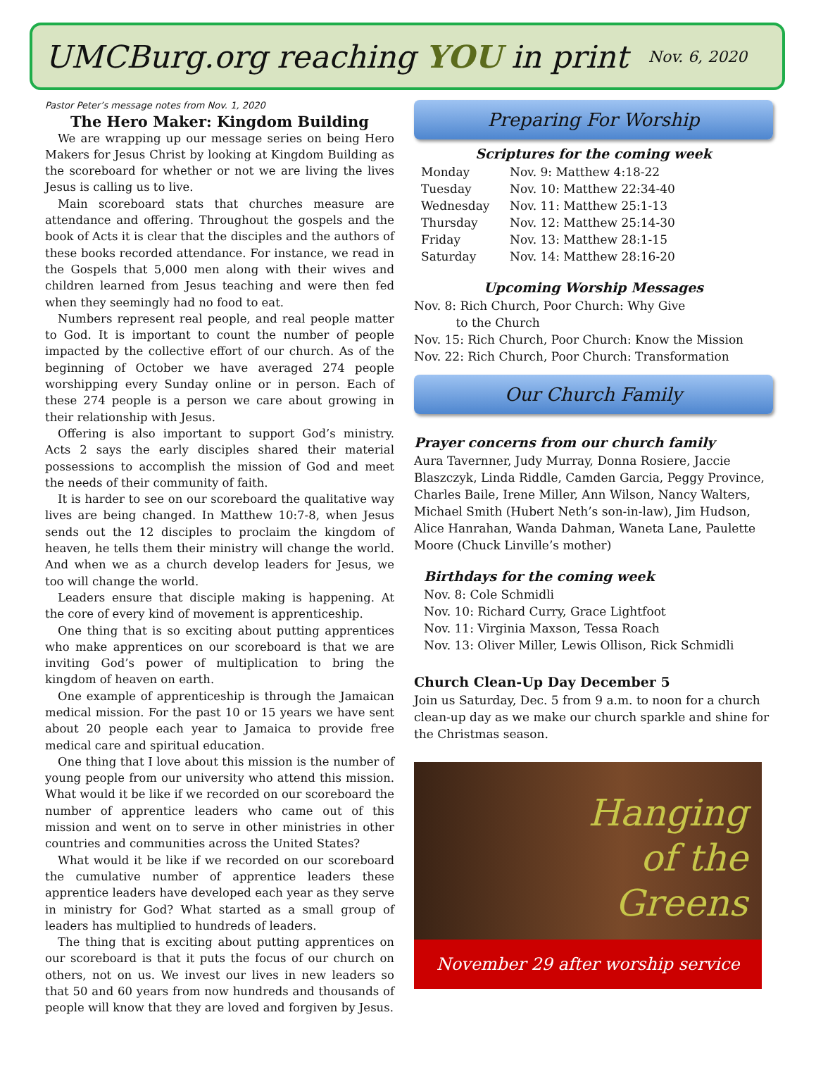UMCBurg.org reaching YOU in print
Nov. 6, 2020
Pastor Peter’s message notes from Nov. 1, 2020
The Hero Maker: Kingdom Building
We are wrapping up our message series on being Hero Makers for Jesus Christ by looking at Kingdom Building as the scoreboard for whether or not we are living the lives Jesus is calling us to live.
Main scoreboard stats that churches measure are attendance and offering. Throughout the gospels and the book of Acts it is clear that the disciples and the authors of these books recorded attendance. For instance, we read in the Gospels that 5,000 men along with their wives and children learned from Jesus teaching and were then fed when they seemingly had no food to eat.
Numbers represent real people, and real people matter to God. It is important to count the number of people impacted by the collective effort of our church. As of the beginning of October we have averaged 274 people worshipping every Sunday online or in person. Each of these 274 people is a person we care about growing in their relationship with Jesus.
Offering is also important to support God’s ministry. Acts 2 says the early disciples shared their material possessions to accomplish the mission of God and meet the needs of their community of faith.
It is harder to see on our scoreboard the qualitative way lives are being changed. In Matthew 10:7-8, when Jesus sends out the 12 disciples to proclaim the kingdom of heaven, he tells them their ministry will change the world. And when we as a church develop leaders for Jesus, we too will change the world.
Leaders ensure that disciple making is happening. At the core of every kind of movement is apprenticeship.
One thing that is so exciting about putting apprentices who make apprentices on our scoreboard is that we are inviting God’s power of multiplication to bring the kingdom of heaven on earth.
One example of apprenticeship is through the Jamaican medical mission. For the past 10 or 15 years we have sent about 20 people each year to Jamaica to provide free medical care and spiritual education.
One thing that I love about this mission is the number of young people from our university who attend this mission. What would it be like if we recorded on our scoreboard the number of apprentice leaders who came out of this mission and went on to serve in other ministries in other countries and communities across the United States?
What would it be like if we recorded on our scoreboard the cumulative number of apprentice leaders these apprentice leaders have developed each year as they serve in ministry for God? What started as a small group of leaders has multiplied to hundreds of leaders.
The thing that is exciting about putting apprentices on our scoreboard is that it puts the focus of our church on others, not on us. We invest our lives in new leaders so that 50 and 60 years from now hundreds and thousands of people will know that they are loved and forgiven by Jesus.
Preparing For Worship
Scriptures for the coming week
Monday Nov. 9: Matthew 4:18-22
Tuesday Nov. 10: Matthew 22:34-40
Wednesday Nov. 11: Matthew 25:1-13
Thursday Nov. 12: Matthew 25:14-30
Friday Nov. 13: Matthew 28:1-15
Saturday Nov. 14: Matthew 28:16-20
Upcoming Worship Messages
Nov. 8: Rich Church, Poor Church: Why Give
to the Church
Nov. 15: Rich Church, Poor Church: Know the Mission
Nov. 22: Rich Church, Poor Church: Transformation
Our Church Family
Prayer concerns from our church family
Aura Tavernner, Judy Murray, Donna Rosiere, Jaccie Blaszczyk, Linda Riddle, Camden Garcia, Peggy Province, Charles Baile, Irene Miller, Ann Wilson, Nancy Walters, Michael Smith (Hubert Neth’s son-in-law), Jim Hudson, Alice Hanrahan, Wanda Dahman, Waneta Lane, Paulette Moore (Chuck Linville’s mother)
Birthdays for the coming week
Nov. 8: Cole Schmidli
Nov. 10: Richard Curry, Grace Lightfoot
Nov. 11: Virginia Maxson, Tessa Roach
Nov. 13: Oliver Miller, Lewis Ollison, Rick Schmidli
Church Clean-Up Day December 5
Join us Saturday, Dec. 5 from 9 a.m. to noon for a church clean-up day as we make our church sparkle and shine for the Christmas season.
Hanging
of the
Greens
November 29 after worship service